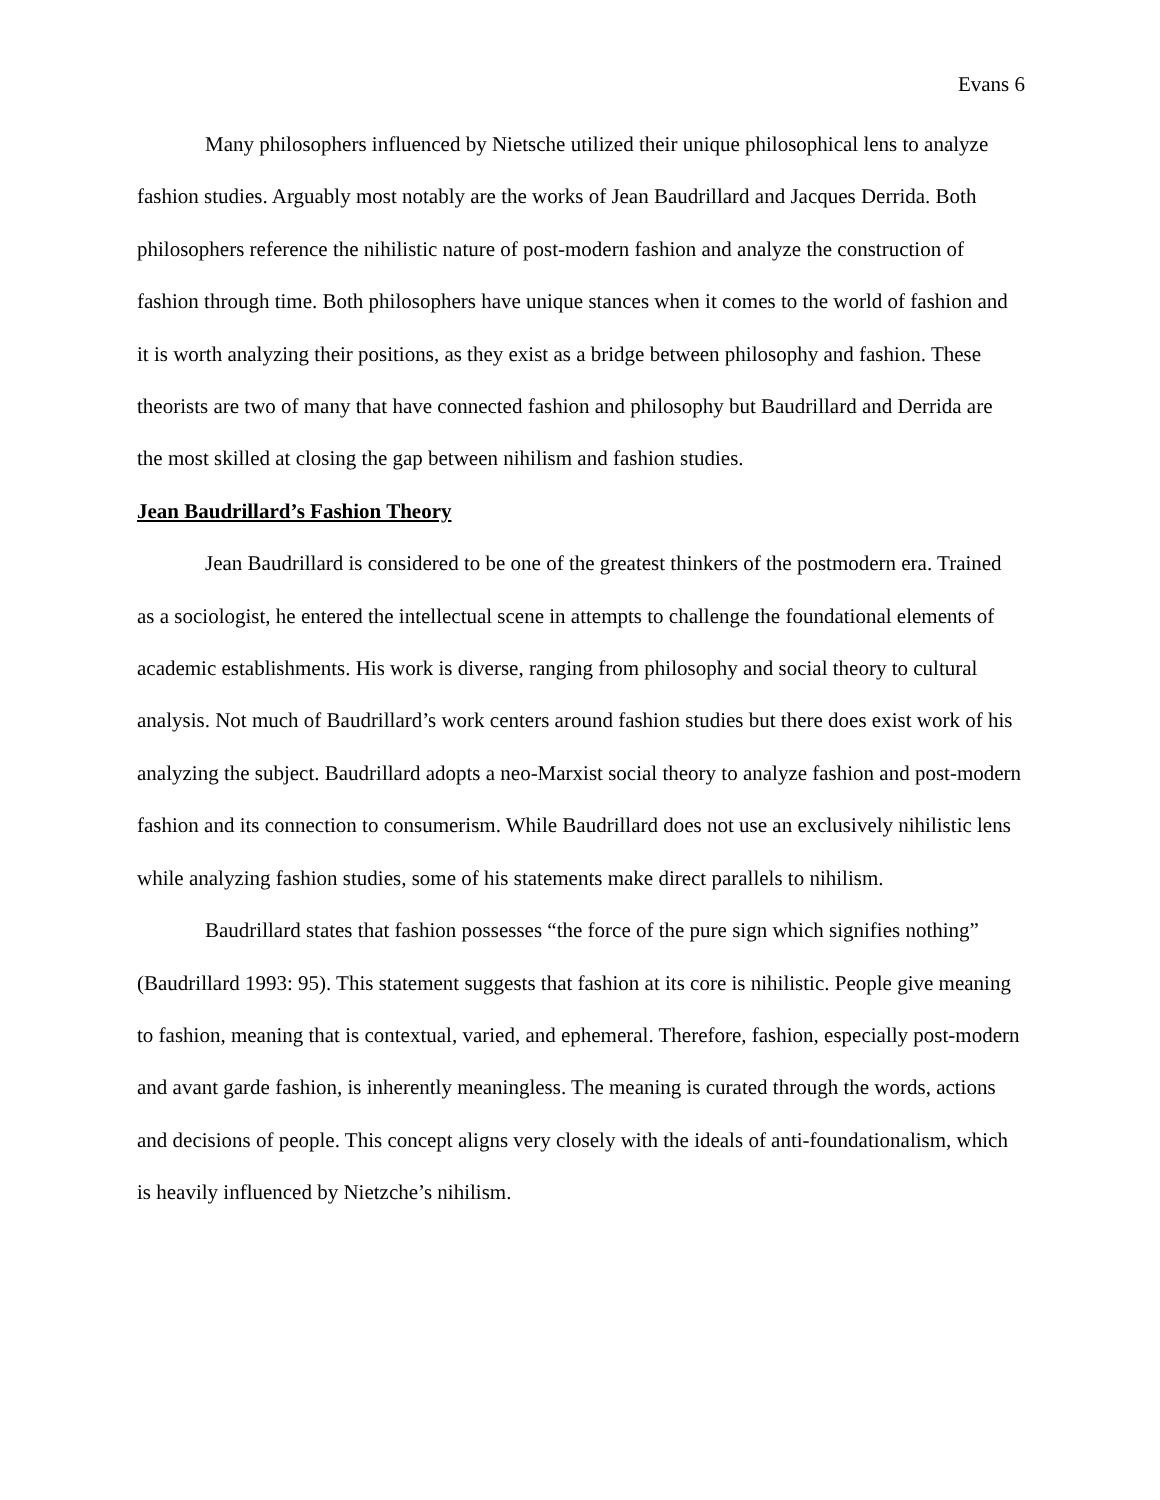Evans 6
Many philosophers influenced by Nietsche utilized their unique philosophical lens to analyze fashion studies. Arguably most notably are the works of Jean Baudrillard and Jacques Derrida. Both philosophers reference the nihilistic nature of post-modern fashion and analyze the construction of fashion through time. Both philosophers have unique stances when it comes to the world of fashion and it is worth analyzing their positions, as they exist as a bridge between philosophy and fashion. These theorists are two of many that have connected fashion and philosophy but Baudrillard and Derrida are the most skilled at closing the gap between nihilism and fashion studies.
Jean Baudrillard’s Fashion Theory
Jean Baudrillard is considered to be one of the greatest thinkers of the postmodern era. Trained as a sociologist, he entered the intellectual scene in attempts to challenge the foundational elements of academic establishments. His work is diverse, ranging from philosophy and social theory to cultural analysis. Not much of Baudrillard’s work centers around fashion studies but there does exist work of his analyzing the subject. Baudrillard adopts a neo-Marxist social theory to analyze fashion and post-modern fashion and its connection to consumerism. While Baudrillard does not use an exclusively nihilistic lens while analyzing fashion studies, some of his statements make direct parallels to nihilism.
Baudrillard states that fashion possesses “the force of the pure sign which signifies nothing” (Baudrillard 1993: 95). This statement suggests that fashion at its core is nihilistic. People give meaning to fashion, meaning that is contextual, varied, and ephemeral. Therefore, fashion, especially post-modern and avant garde fashion, is inherently meaningless. The meaning is curated through the words, actions and decisions of people. This concept aligns very closely with the ideals of anti-foundationalism, which is heavily influenced by Nietzche’s nihilism.